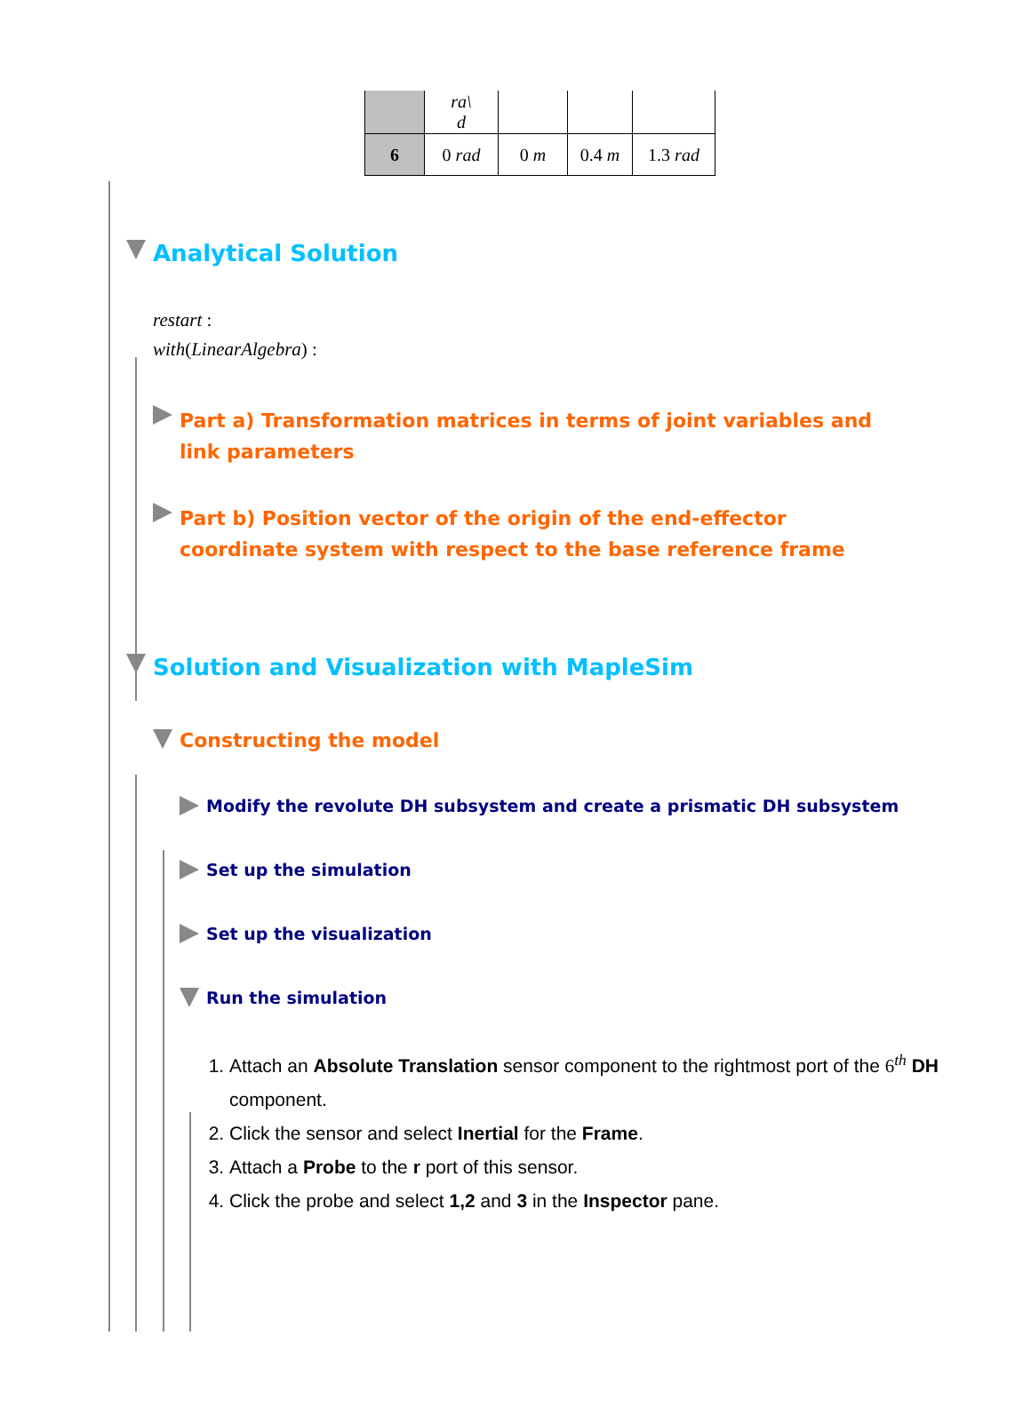| | ra\ d | | | |
| 6 | 0 rad | 0 m | 0.4 m | 1.3 rad |
Analytical Solution
restart :
with(LinearAlgebra) :
Part a) Transformation matrices in terms of joint variables and link parameters
Part b) Position vector of the origin of the end-effector coordinate system with respect to the base reference frame
Solution and Visualization with MapleSim
Constructing the model
Modify the revolute DH subsystem and create a prismatic DH subsystem
Set up the simulation
Set up the visualization
Run the simulation
1. Attach an Absolute Translation sensor component to the rightmost port of the 6<sup>th</sup> DH component.
2. Click the sensor and select Inertial for the Frame.
3. Attach a Probe to the r port of this sensor.
4. Click the probe and select 1,2 and 3 in the Inspector pane.